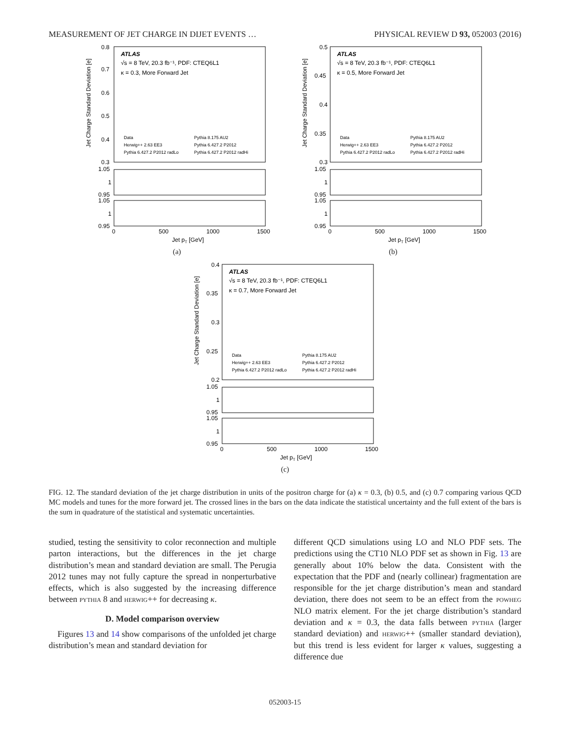MEASUREMENT OF JET CHARGE IN DIJET EVENTS … PHYSICAL REVIEW D 93, 052003 (2016)
ATLAS
√s = 8 TeV, 20.3 fb⁻¹, PDF: CTEQ6L1
κ = 0.3, More Forward Jet
Data
Herwig++ 2.63 EE3
Pythia 6.427.2 P2012 radLo
Pythia 8.175 AU2
Pythia 6.427.2 P2012
Pythia 6.427.2 P2012 radHi
0.8
0.7
0.6
0.5
0.4
0.3
1.05
1
0.95
1.05
1
0.95
0
500
1000
1500
Jet pT [GeV]
Jet Charge Standard Deviation [e]
(a)
ATLAS
√s = 8 TeV, 20.3 fb⁻¹, PDF: CTEQ6L1
κ = 0.5, More Forward Jet
Data
Herwig++ 2.63 EE3
Pythia 6.427.2 P2012 radLo
Pythia 8.175 AU2
Pythia 6.427.2 P2012
Pythia 6.427.2 P2012 radHi
0.5
0.45
0.4
0.35
0.3
1.05
1
0.95
1.05
1
0.95
0
500
1000
1500
Jet pT [GeV]
Jet Charge Standard Deviation [e]
(b)
ATLAS
√s = 8 TeV, 20.3 fb⁻¹, PDF: CTEQ6L1
κ = 0.7, More Forward Jet
Data
Herwig++ 2.63 EE3
Pythia 6.427.2 P2012 radLo
Pythia 8.175 AU2
Pythia 6.427.2 P2012
Pythia 6.427.2 P2012 radHi
0.4
0.35
0.3
0.25
0.2
1.05
1
0.95
1.05
1
0.95
0
500
1000
1500
Jet pT [GeV]
Jet Charge Standard Deviation [e]
(c)
FIG. 12. The standard deviation of the jet charge distribution in units of the positron charge for (a) κ = 0.3, (b) 0.5, and (c) 0.7 comparing various QCD MC models and tunes for the more forward jet. The crossed lines in the bars on the data indicate the statistical uncertainty and the full extent of the bars is the sum in quadrature of the statistical and systematic uncertainties.
studied, testing the sensitivity to color reconnection and multiple parton interactions, but the differences in the jet charge distribution’s mean and standard deviation are small. The Perugia 2012 tunes may not fully capture the spread in nonperturbative effects, which is also suggested by the increasing difference between pythia 8 and herwig++ for decreasing κ.
D. Model comparison overview
Figures 13 and 14 show comparisons of the unfolded jet charge distribution’s mean and standard deviation for
different QCD simulations using LO and NLO PDF sets. The predictions using the CT10 NLO PDF set as shown in Fig. 13 are generally about 10% below the data. Consistent with the expectation that the PDF and (nearly collinear) fragmentation are responsible for the jet charge distribution’s mean and standard deviation, there does not seem to be an effect from the powheg NLO matrix element. For the jet charge distribution’s standard deviation and κ = 0.3, the data falls between pythia (larger standard deviation) and herwig++ (smaller standard deviation), but this trend is less evident for larger κ values, suggesting a difference due
052003-15